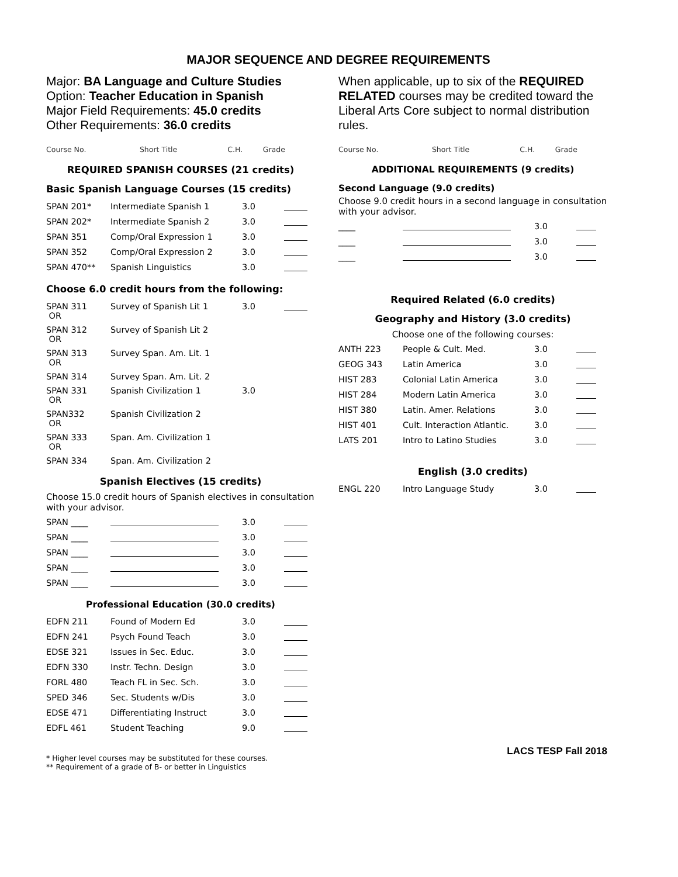MAJOR SEQUENCE AND DEGREE REQUIREMENTS
Major: BA Language and Culture Studies
Option: Teacher Education in Spanish
Major Field Requirements: 45.0 credits
Other Requirements: 36.0 credits
| Course No. | Short Title | C.H. | Grade |
| --- | --- | --- | --- |
REQUIRED SPANISH COURSES (21 credits)
Basic Spanish Language Courses (15 credits)
| SPAN 201* | Intermediate Spanish 1 | 3.0 | |
| SPAN 202* | Intermediate Spanish 2 | 3.0 | |
| SPAN 351 | Comp/Oral Expression 1 | 3.0 | |
| SPAN 352 | Comp/Oral Expression 2 | 3.0 | |
| SPAN 470** | Spanish Linguistics | 3.0 | |
Choose 6.0 credit hours from the following:
| SPAN 311 OR | Survey of Spanish Lit 1 | 3.0 | |
| SPAN 312 OR | Survey of Spanish Lit 2 | | |
| SPAN 313 OR | Survey Span. Am. Lit. 1 | | |
| SPAN 314 | Survey Span. Am. Lit. 2 | | |
| SPAN 331 OR | Spanish Civilization 1 | 3.0 | |
| SPAN332 OR | Spanish Civilization 2 | | |
| SPAN 333 OR | Span. Am. Civilization 1 | | |
| SPAN 334 | Span. Am. Civilization 2 | | |
Spanish Electives (15 credits)
Choose 15.0 credit hours of Spanish electives in consultation with your advisor.
| SPAN ____ | | 3.0 | |
| SPAN ____ | | 3.0 | |
| SPAN ____ | | 3.0 | |
| SPAN ____ | | 3.0 | |
| SPAN ____ | | 3.0 | |
Professional Education (30.0 credits)
| EDFN 211 | Found of Modern Ed | 3.0 | |
| EDFN 241 | Psych Found Teach | 3.0 | |
| EDSE 321 | Issues in Sec. Educ. | 3.0 | |
| EDFN 330 | Instr. Techn. Design | 3.0 | |
| FORL 480 | Teach FL in Sec. Sch. | 3.0 | |
| SPED 346 | Sec. Students w/Dis | 3.0 | |
| EDSE 471 | Differentiating Instruct | 3.0 | |
| EDFL 461 | Student Teaching | 9.0 | |
* Higher level courses may be substituted for these courses.
** Requirement of a grade of B- or better in Linguistics
When applicable, up to six of the REQUIRED RELATED courses may be credited toward the Liberal Arts Core subject to normal distribution rules.
| Course No. | Short Title | C.H. | Grade |
| --- | --- | --- | --- |
ADDITIONAL REQUIREMENTS (9 credits)
Second Language (9.0 credits)
Choose 9.0 credit hours in a second language in consultation with your advisor.
| ____ | | 3.0 | |
| ____ | | 3.0 | |
| ____ | | 3.0 | |
Required Related (6.0 credits)
Geography and History (3.0 credits)
Choose one of the following courses:
| ANTH 223 | People & Cult. Med. | 3.0 | |
| GEOG 343 | Latin America | 3.0 | |
| HIST 283 | Colonial Latin America | 3.0 | |
| HIST 284 | Modern Latin America | 3.0 | |
| HIST 380 | Latin. Amer. Relations | 3.0 | |
| HIST 401 | Cult. Interaction Atlantic. | 3.0 | |
| LATS 201 | Intro to Latino Studies | 3.0 | |
English (3.0 credits)
| ENGL 220 | Intro Language Study | 3.0 | |
LACS TESP Fall 2018